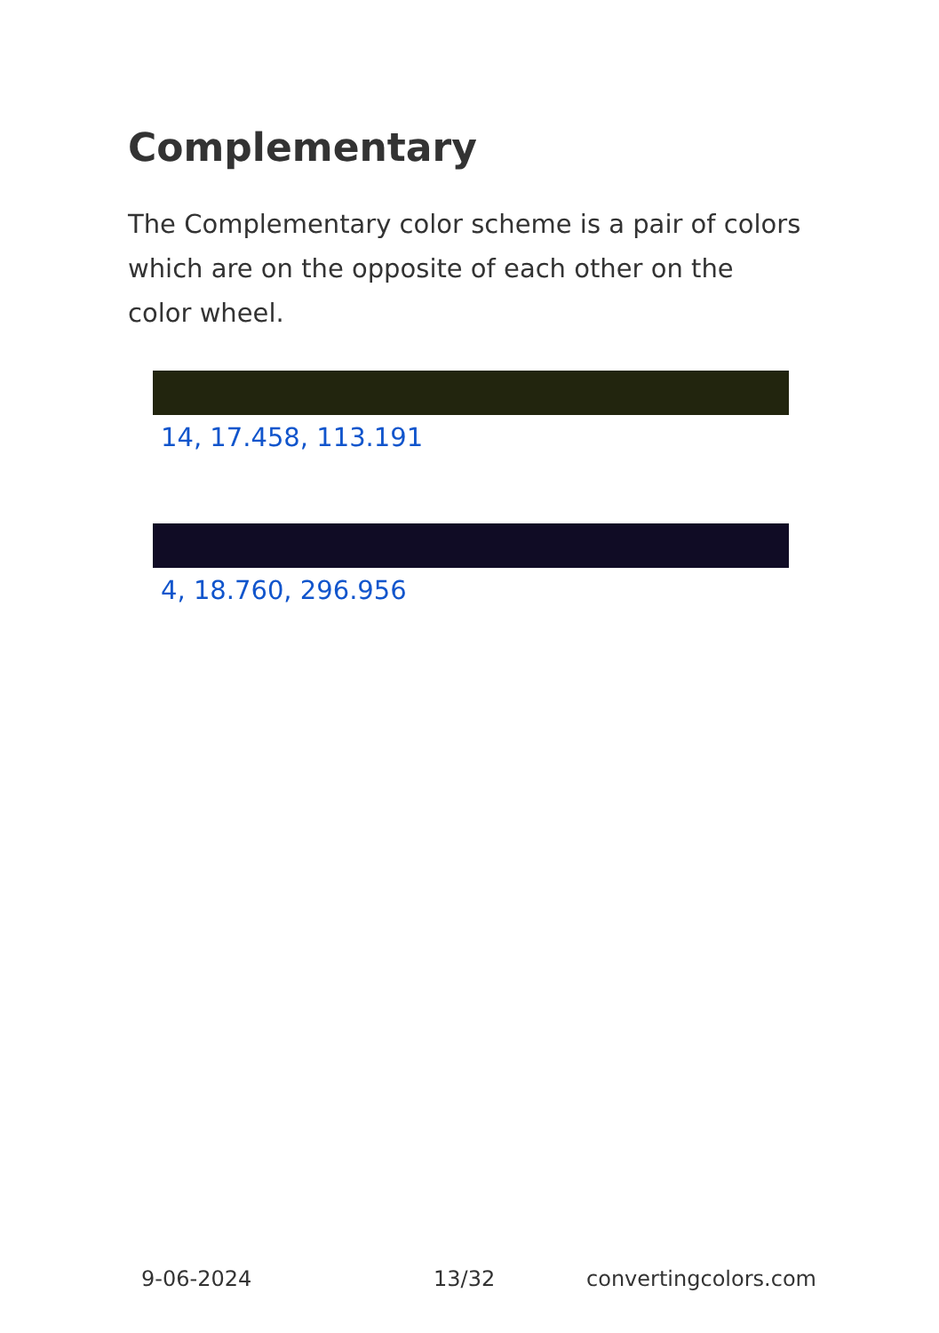Complementary
The Complementary color scheme is a pair of colors which are on the opposite of each other on the color wheel.
14, 17.458, 113.191
4, 18.760, 296.956
9-06-2024 13/32 convertingcolors.com